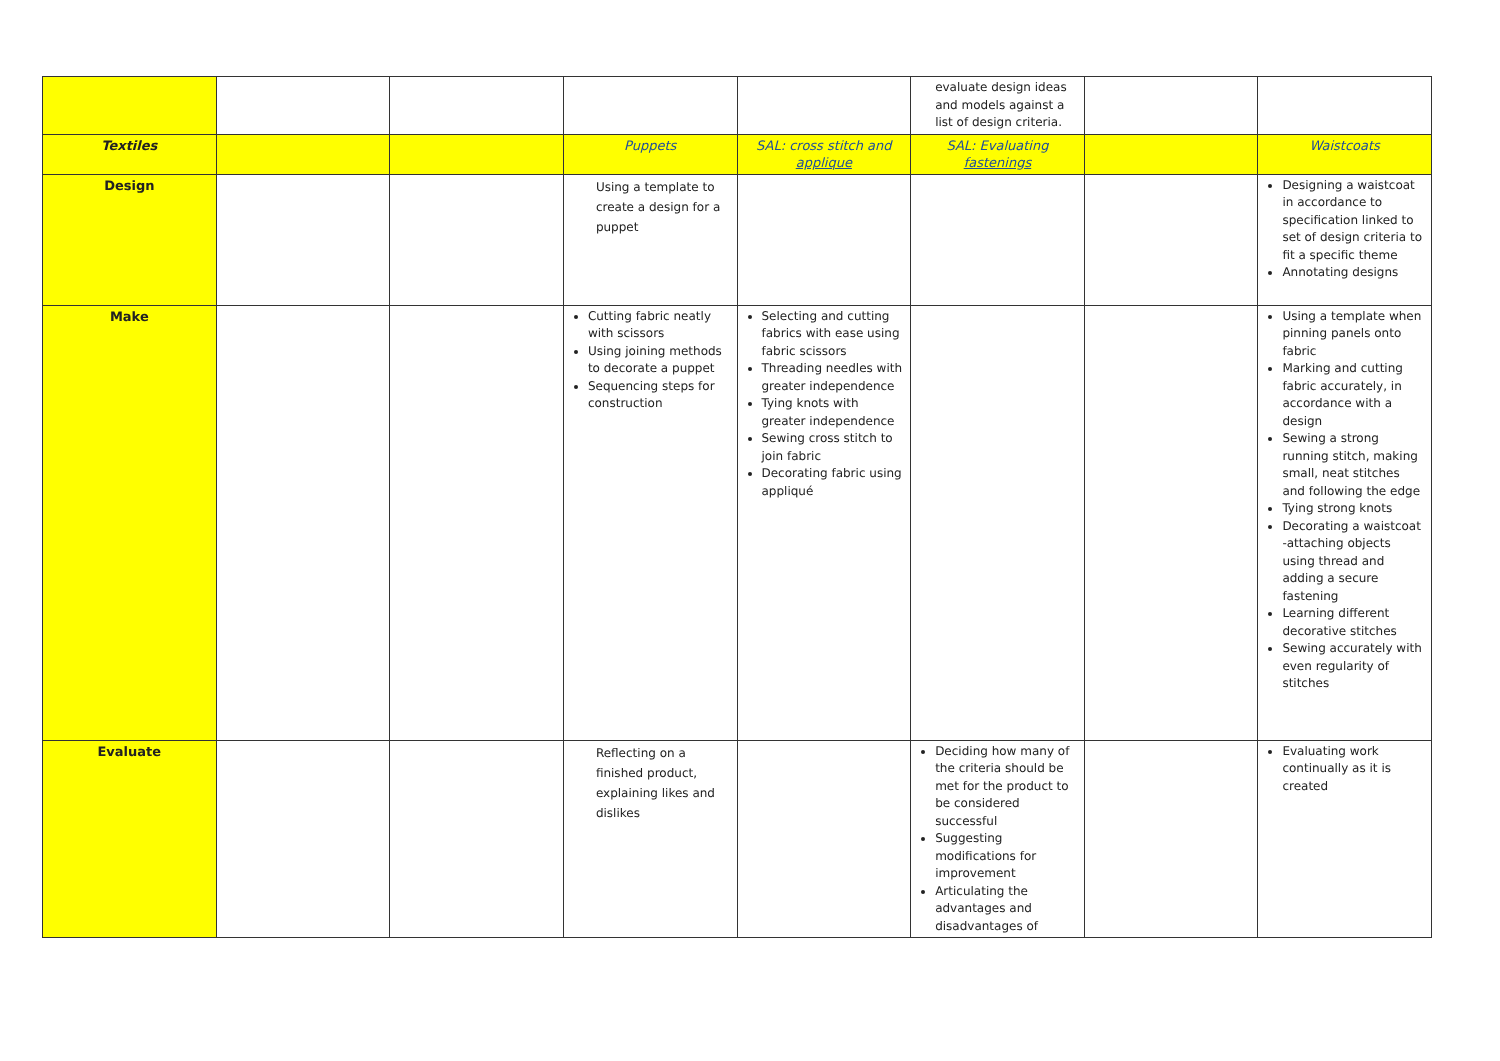| | | | | | evaluate design ideas and models against a list of design criteria. | | |
| Textiles | | | Puppets | SAL: cross stitch and applique | SAL: Evaluating fastenings | | Waistcoats |
| Design | | | Using a template to create a design for a puppet | | | | Designing a waistcoat in accordance to specification linked to set of design criteria to fit a specific theme Annotating designs |
| Make | | | Cutting fabric neatly with scissors Using joining methods to decorate a puppet Sequencing steps for construction | Selecting and cutting fabrics with ease using fabric scissors Threading needles with greater independence Tying knots with greater independence Sewing cross stitch to join fabric Decorating fabric using appliqué | | | Using a template when pinning panels onto fabric Marking and cutting fabric accurately, in accordance with a design Sewing a strong running stitch, making small, neat stitches and following the edge Tying strong knots Decorating a waistcoat -attaching objects using thread and adding a secure fastening Learning different decorative stitches Sewing accurately with even regularity of stitches |
| Evaluate | | | Reflecting on a finished product, explaining likes and dislikes | | Deciding how many of the criteria should be met for the product to be considered successful Suggesting modifications for improvement Articulating the advantages and disadvantages of | | Evaluating work continually as it is created |